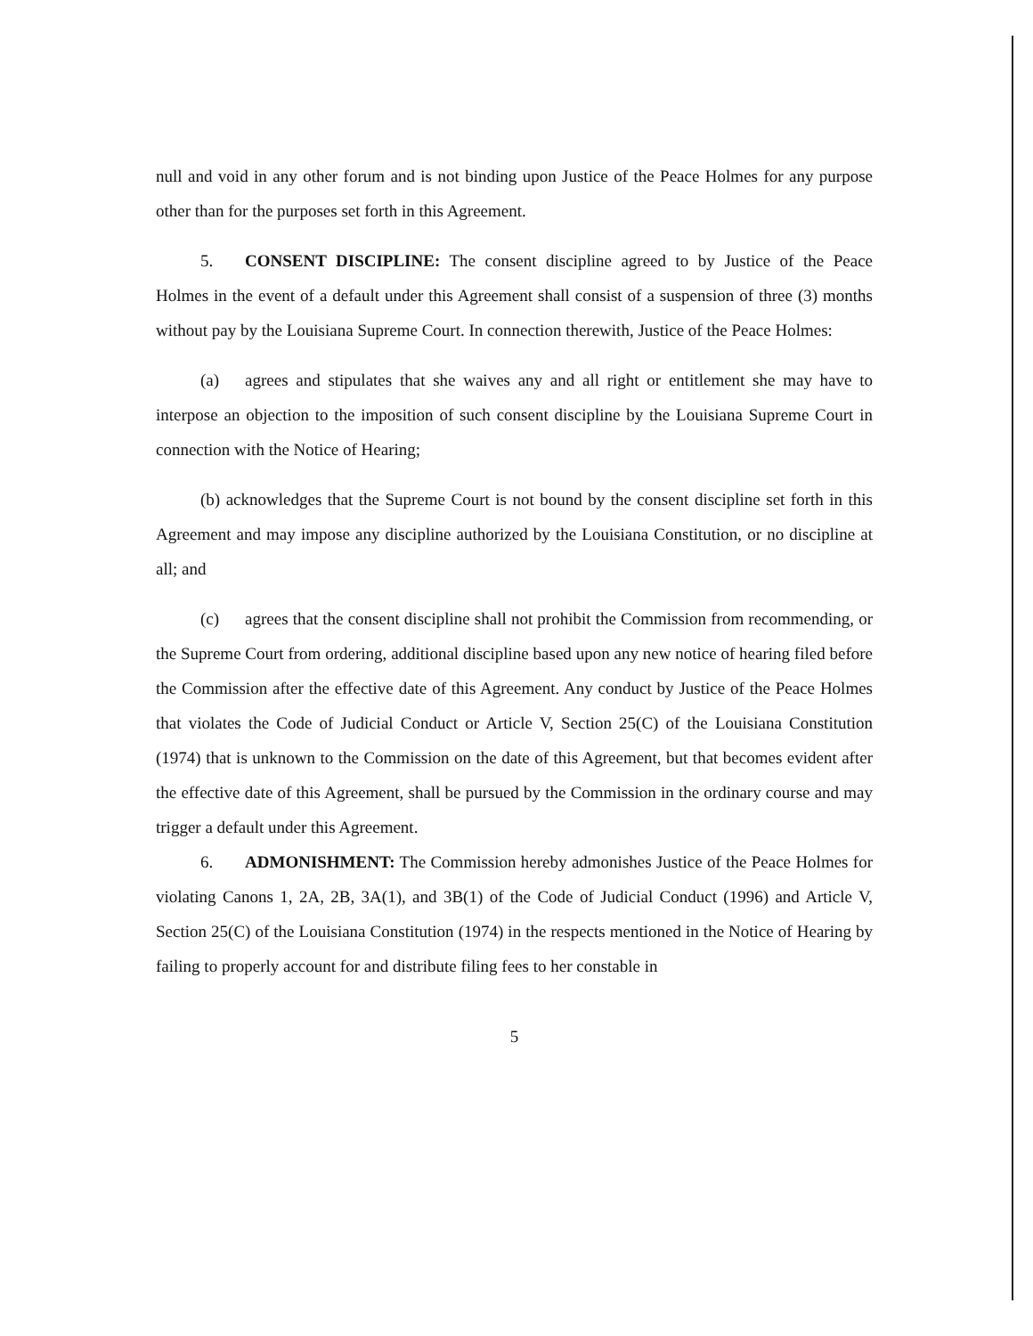null and void in any other forum and is not binding upon Justice of the Peace Holmes for any purpose other than for the purposes set forth in this Agreement.
5. CONSENT DISCIPLINE: The consent discipline agreed to by Justice of the Peace Holmes in the event of a default under this Agreement shall consist of a suspension of three (3) months without pay by the Louisiana Supreme Court. In connection therewith, Justice of the Peace Holmes:
(a) agrees and stipulates that she waives any and all right or entitlement she may have to interpose an objection to the imposition of such consent discipline by the Louisiana Supreme Court in connection with the Notice of Hearing;
(b) acknowledges that the Supreme Court is not bound by the consent discipline set forth in this Agreement and may impose any discipline authorized by the Louisiana Constitution, or no discipline at all; and
(c) agrees that the consent discipline shall not prohibit the Commission from recommending, or the Supreme Court from ordering, additional discipline based upon any new notice of hearing filed before the Commission after the effective date of this Agreement. Any conduct by Justice of the Peace Holmes that violates the Code of Judicial Conduct or Article V, Section 25(C) of the Louisiana Constitution (1974) that is unknown to the Commission on the date of this Agreement, but that becomes evident after the effective date of this Agreement, shall be pursued by the Commission in the ordinary course and may trigger a default under this Agreement.
6. ADMONISHMENT: The Commission hereby admonishes Justice of the Peace Holmes for violating Canons 1, 2A, 2B, 3A(1), and 3B(1) of the Code of Judicial Conduct (1996) and Article V, Section 25(C) of the Louisiana Constitution (1974) in the respects mentioned in the Notice of Hearing by failing to properly account for and distribute filing fees to her constable in
5